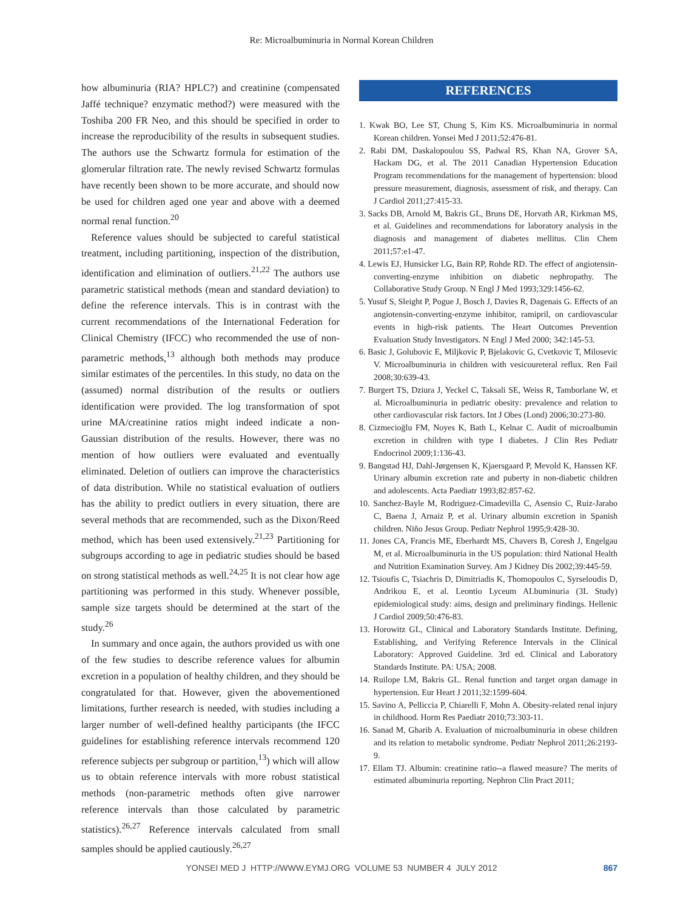Re: Microalbuminuria in Normal Korean Children
how albuminuria (RIA? HPLC?) and creatinine (compensated Jaffé technique? enzymatic method?) were measured with the Toshiba 200 FR Neo, and this should be specified in order to increase the reproducibility of the results in subsequent studies. The authors use the Schwartz formula for estimation of the glomerular filtration rate. The newly revised Schwartz formulas have recently been shown to be more accurate, and should now be used for children aged one year and above with a deemed normal renal function.<sup>20</sup>
Reference values should be subjected to careful statistical treatment, including partitioning, inspection of the distribution, identification and elimination of outliers.<sup>21,22</sup> The authors use parametric statistical methods (mean and standard deviation) to define the reference intervals. This is in contrast with the current recommendations of the International Federation for Clinical Chemistry (IFCC) who recommended the use of non-parametric methods,<sup>13</sup> although both methods may produce similar estimates of the percentiles. In this study, no data on the (assumed) normal distribution of the results or outliers identification were provided. The log transformation of spot urine MA/creatinine ratios might indeed indicate a non-Gaussian distribution of the results. However, there was no mention of how outliers were evaluated and eventually eliminated. Deletion of outliers can improve the characteristics of data distribution. While no statistical evaluation of outliers has the ability to predict outliers in every situation, there are several methods that are recommended, such as the Dixon/Reed method, which has been used extensively.<sup>21,23</sup> Partitioning for subgroups according to age in pediatric studies should be based on strong statistical methods as well.<sup>24,25</sup> It is not clear how age partitioning was performed in this study. Whenever possible, sample size targets should be determined at the start of the study.<sup>26</sup>
In summary and once again, the authors provided us with one of the few studies to describe reference values for albumin excretion in a population of healthy children, and they should be congratulated for that. However, given the abovementioned limitations, further research is needed, with studies including a larger number of well-defined healthy participants (the IFCC guidelines for establishing reference intervals recommend 120 reference subjects per subgroup or partition,<sup>13</sup>) which will allow us to obtain reference intervals with more robust statistical methods (non-parametric methods often give narrower reference intervals than those calculated by parametric statistics).<sup>26,27</sup> Reference intervals calculated from small samples should be applied cautiously.<sup>26,27</sup>
REFERENCES
1. Kwak BO, Lee ST, Chung S, Kim KS. Microalbuminuria in normal Korean children. Yonsei Med J 2011;52:476-81.
2. Rabi DM, Daskalopoulou SS, Padwal RS, Khan NA, Grover SA, Hackam DG, et al. The 2011 Canadian Hypertension Education Program recommendations for the management of hypertension: blood pressure measurement, diagnosis, assessment of risk, and therapy. Can J Cardiol 2011;27:415-33.
3. Sacks DB, Arnold M, Bakris GL, Bruns DE, Horvath AR, Kirkman MS, et al. Guidelines and recommendations for laboratory analysis in the diagnosis and management of diabetes mellitus. Clin Chem 2011;57:e1-47.
4. Lewis EJ, Hunsicker LG, Bain RP, Rohde RD. The effect of angiotensin-converting-enzyme inhibition on diabetic nephropathy. The Collaborative Study Group. N Engl J Med 1993;329:1456-62.
5. Yusuf S, Sleight P, Pogue J, Bosch J, Davies R, Dagenais G. Effects of an angiotensin-converting-enzyme inhibitor, ramipril, on cardiovascular events in high-risk patients. The Heart Outcomes Prevention Evaluation Study Investigators. N Engl J Med 2000; 342:145-53.
6. Basic J, Golubovic E, Miljkovic P, Bjelakovic G, Cvetkovic T, Milosevic V. Microalbuminuria in children with vesicoureteral reflux. Ren Fail 2008;30:639-43.
7. Burgert TS, Dziura J, Yeckel C, Taksali SE, Weiss R, Tamborlane W, et al. Microalbuminuria in pediatric obesity: prevalence and relation to other cardiovascular risk factors. Int J Obes (Lond) 2006;30:273-80.
8. Cizmecioğlu FM, Noyes K, Bath L, Kelnar C. Audit of microalbumin excretion in children with type I diabetes. J Clin Res Pediatr Endocrinol 2009;1:136-43.
9. Bangstad HJ, Dahl-Jørgensen K, Kjaersgaard P, Mevold K, Hanssen KF. Urinary albumin excretion rate and puberty in non-diabetic children and adolescents. Acta Paediatr 1993;82:857-62.
10. Sanchez-Bayle M, Rodriguez-Cimadevilla C, Asensio C, Ruiz-Jarabo C, Baena J, Arnaiz P, et al. Urinary albumin excretion in Spanish children. Niño Jesus Group. Pediatr Nephrol 1995;9:428-30.
11. Jones CA, Francis ME, Eberhardt MS, Chavers B, Coresh J, Engelgau M, et al. Microalbuminuria in the US population: third National Health and Nutrition Examination Survey. Am J Kidney Dis 2002;39:445-59.
12. Tsioufis C, Tsiachris D, Dimitriadis K, Thomopoulos C, Syrseloudis D, Andrikou E, et al. Leontio Lyceum ALbuminuria (3L Study) epidemiological study: aims, design and preliminary findings. Hellenic J Cardiol 2009;50:476-83.
13. Horowitz GL, Clinical and Laboratory Standards Institute. Defining, Establishing, and Verifying Reference Intervals in the Clinical Laboratory: Approved Guideline. 3rd ed. Clinical and Laboratory Standards Institute. PA: USA; 2008.
14. Ruilope LM, Bakris GL. Renal function and target organ damage in hypertension. Eur Heart J 2011;32:1599-604.
15. Savino A, Pelliccia P, Chiarelli F, Mohn A. Obesity-related renal injury in childhood. Horm Res Paediatr 2010;73:303-11.
16. Sanad M, Gharib A. Evaluation of microalbuminuria in obese children and its relation to metabolic syndrome. Pediatr Nephrol 2011;26:2193-9.
17. Ellam TJ. Albumin: creatinine ratio--a flawed measure? The merits of estimated albuminuria reporting. Nephron Clin Pract 2011;
YONSEI MED J HTTP://WWW.EYMJ.ORG VOLUME 53 NUMBER 4 JULY 2012
867